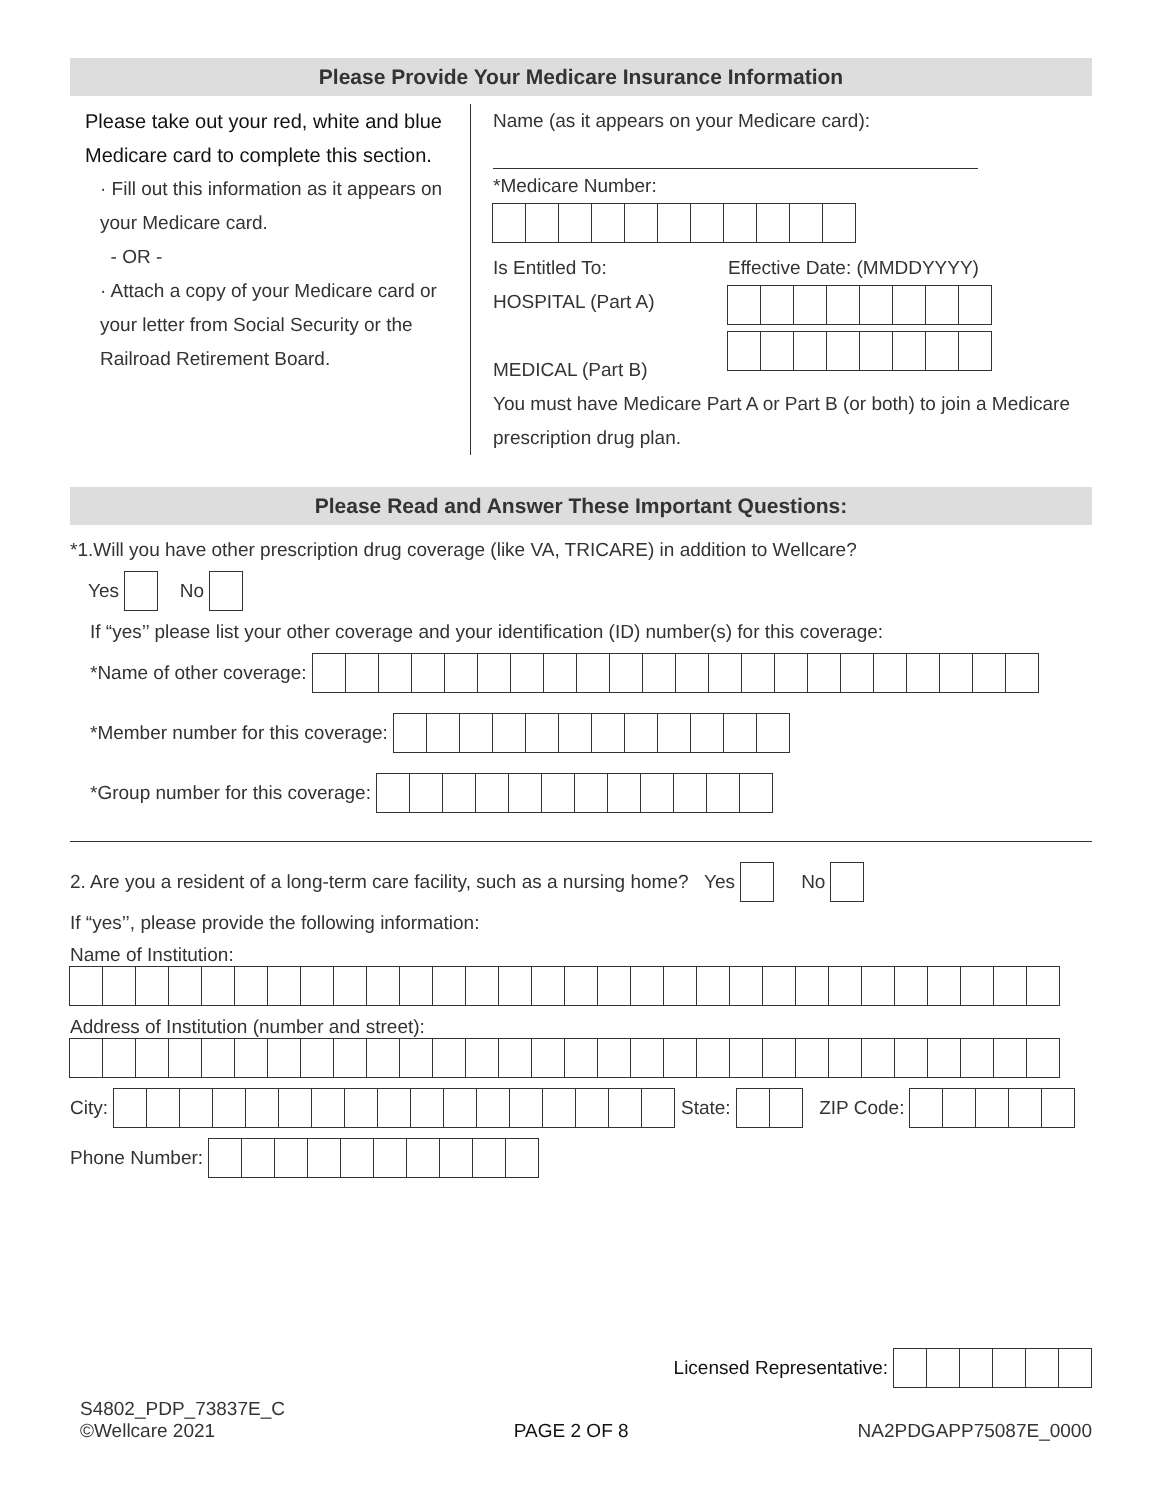Please Provide Your Medicare Insurance Information
Please take out your red, white and blue Medicare card to complete this section.
· Fill out this information as it appears on your Medicare card.
- OR -
· Attach a copy of your Medicare card or your letter from Social Security or the Railroad Retirement Board.
Name (as it appears on your Medicare card):
*Medicare Number:
Is Entitled To:
HOSPITAL (Part A)
MEDICAL (Part B)
Effective Date: (MMDDYYYY)
You must have Medicare Part A or Part B (or both) to join a Medicare prescription drug plan.
Please Read and Answer These Important Questions:
*1.Will you have other prescription drug coverage (like VA, TRICARE) in addition to Wellcare?
Yes
No
If “yes’’ please list your other coverage and your identification (ID) number(s) for this coverage:
*Name of other coverage:
*Member number for this coverage:
*Group number for this coverage:
2. Are you a resident of a long-term care facility, such as a nursing home? Yes
No
If “yes’’, please provide the following information:
Name of Institution:
Address of Institution (number and street):
City:
State:
ZIP Code:
Phone Number:
Licensed Representative:
S4802_PDP_73837E_C
©Wellcare 2021
PAGE 2 OF 8
NA2PDGAPP75087E_0000